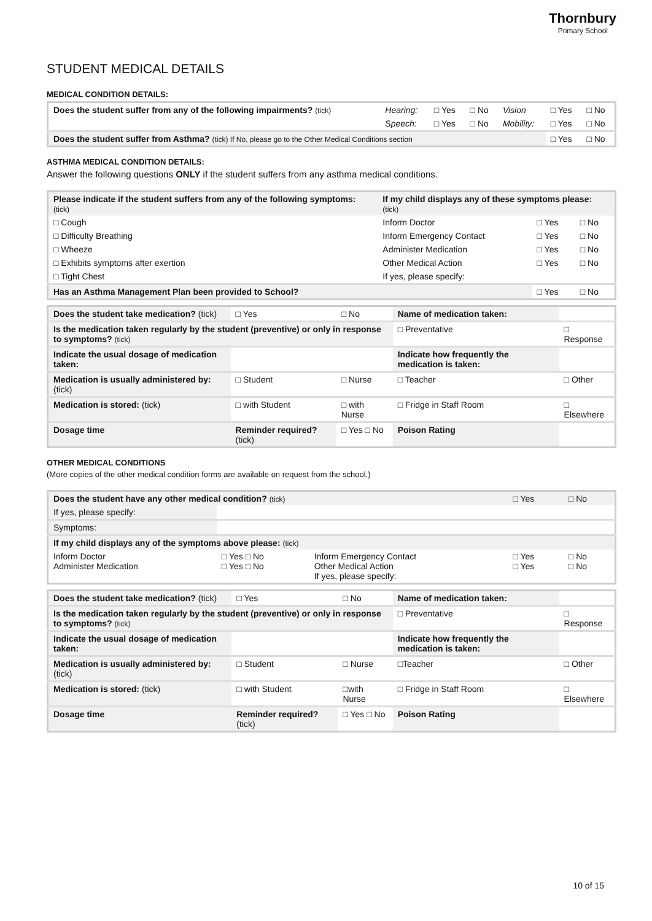Thornbury
Primary School
STUDENT MEDICAL DETAILS
MEDICAL CONDITION DETAILS:
| Does the student suffer from any of the following impairments? (tick) | Hearing: | □ Yes | □ No | Vision | □ Yes | □ No |
| | Speech: | □ Yes | □ No | Mobility: | □ Yes | □ No |
| Does the student suffer from Asthma? (tick) If No, please go to the Other Medical Conditions section | | | | | □ Yes | □ No |
ASTHMA MEDICAL CONDITION DETAILS:
Answer the following questions ONLY if the student suffers from any asthma medical conditions.
| Please indicate if the student suffers from any of the following symptoms: (tick) | If my child displays any of these symptoms please: (tick) | | |
| □ Cough | Inform Doctor | □ Yes | □ No |
| □ Difficulty Breathing | Inform Emergency Contact | □ Yes | □ No |
| □ Wheeze | Administer Medication | □ Yes | □ No |
| □ Exhibits symptoms after exertion | Other Medical Action | □ Yes | □ No |
| □ Tight Chest | If yes, please specify: | | |
| Has an Asthma Management Plan been provided to School? | | □ Yes | □ No |
| Does the student take medication? (tick) | □ Yes | □ No | Name of medication taken: | |
| Is the medication taken regularly by the student (preventive) or only in response to symptoms? (tick) | | | □ Preventative | □ Response |
| Indicate the usual dosage of medication taken: | | | Indicate how frequently the medication is taken: | |
| Medication is usually administered by: (tick) | □ Student | □ Nurse | □ Teacher | □ Other |
| Medication is stored: (tick) | □ with Student | □ with Nurse | □ Fridge in Staff Room | □ Elsewhere |
| Dosage time | Reminder required? (tick) | □ Yes □ No | Poison Rating | |
OTHER MEDICAL CONDITIONS
(More copies of the other medical condition forms are available on request from the school.)
| Does the student have any other medical condition? (tick) | | | □ Yes | □ No |
| If yes, please specify: | | | | |
| Symptoms: | | | | |
| If my child displays any of the symptoms above please: (tick) | | | | |
| Inform Doctor Administer Medication | □ Yes □ No □ Yes □ No | Inform Emergency Contact Other Medical Action If yes, please specify: | □ Yes □ Yes | □ No □ No |
| Does the student take medication? (tick) | □ Yes | □ No | Name of medication taken: | |
| Is the medication taken regularly by the student (preventive) or only in response to symptoms? (tick) | | | □ Preventative | □ Response |
| Indicate the usual dosage of medication taken: | | | Indicate how frequently the medication is taken: | |
| Medication is usually administered by: (tick) | □ Student | □ Nurse | □Teacher | □ Other |
| Medication is stored: (tick) | □ with Student | □with Nurse | □ Fridge in Staff Room | □ Elsewhere |
| Dosage time | Reminder required? (tick) | □ Yes □ No | Poison Rating | |
10 of 15